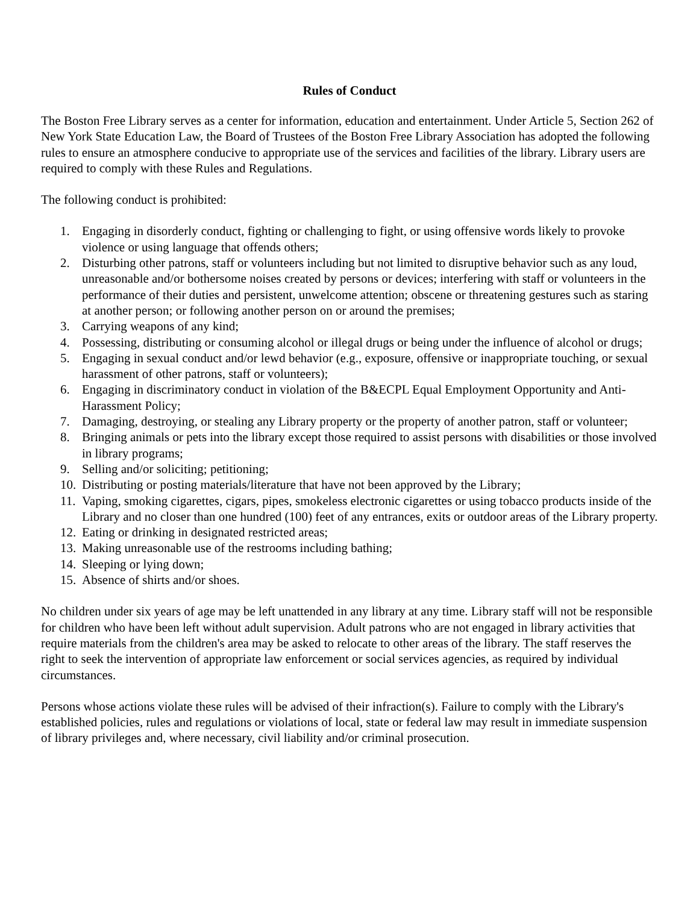Rules of Conduct
The Boston Free Library serves as a center for information, education and entertainment. Under Article 5, Section 262 of New York State Education Law, the Board of Trustees of the Boston Free Library Association has adopted the following rules to ensure an atmosphere conducive to appropriate use of the services and facilities of the library. Library users are required to comply with these Rules and Regulations.
The following conduct is prohibited:
1. Engaging in disorderly conduct, fighting or challenging to fight, or using offensive words likely to provoke violence or using language that offends others;
2. Disturbing other patrons, staff or volunteers including but not limited to disruptive behavior such as any loud, unreasonable and/or bothersome noises created by persons or devices; interfering with staff or volunteers in the performance of their duties and persistent, unwelcome attention; obscene or threatening gestures such as staring at another person; or following another person on or around the premises;
3. Carrying weapons of any kind;
4. Possessing, distributing or consuming alcohol or illegal drugs or being under the influence of alcohol or drugs;
5. Engaging in sexual conduct and/or lewd behavior (e.g., exposure, offensive or inappropriate touching, or sexual harassment of other patrons, staff or volunteers);
6. Engaging in discriminatory conduct in violation of the B&ECPL Equal Employment Opportunity and Anti-Harassment Policy;
7. Damaging, destroying, or stealing any Library property or the property of another patron, staff or volunteer;
8. Bringing animals or pets into the library except those required to assist persons with disabilities or those involved in library programs;
9. Selling and/or soliciting; petitioning;
10. Distributing or posting materials/literature that have not been approved by the Library;
11. Vaping, smoking cigarettes, cigars, pipes, smokeless electronic cigarettes or using tobacco products inside of the Library and no closer than one hundred (100) feet of any entrances, exits or outdoor areas of the Library property.
12. Eating or drinking in designated restricted areas;
13. Making unreasonable use of the restrooms including bathing;
14. Sleeping or lying down;
15. Absence of shirts and/or shoes.
No children under six years of age may be left unattended in any library at any time. Library staff will not be responsible for children who have been left without adult supervision. Adult patrons who are not engaged in library activities that require materials from the children's area may be asked to relocate to other areas of the library. The staff reserves the right to seek the intervention of appropriate law enforcement or social services agencies, as required by individual circumstances.
Persons whose actions violate these rules will be advised of their infraction(s). Failure to comply with the Library's established policies, rules and regulations or violations of local, state or federal law may result in immediate suspension of library privileges and, where necessary, civil liability and/or criminal prosecution.